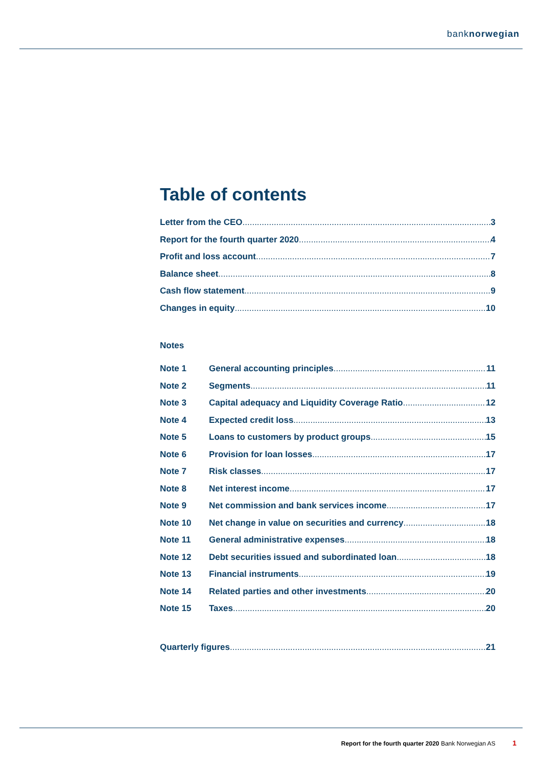banknorwegian
Table of contents
Letter from the CEO 3
Report for the fourth quarter 2020 4
Profit and loss account 7
Balance sheet 8
Cash flow statement 9
Changes in equity 10
Notes
Note 1 General accounting principles 11
Note 2 Segments 11
Note 3 Capital adequacy and Liquidity Coverage Ratio 12
Note 4 Expected credit loss 13
Note 5 Loans to customers by product groups 15
Note 6 Provision for loan losses 17
Note 7 Risk classes 17
Note 8 Net interest income 17
Note 9 Net commission and bank services income 17
Note 10 Net change in value on securities and currency 18
Note 11 General administrative expenses 18
Note 12 Debt securities issued and subordinated loan 18
Note 13 Financial instruments 19
Note 14 Related parties and other investments 20
Note 15 Taxes 20
Quarterly figures 21
Report for the fourth quarter 2020 Bank Norwegian AS 1